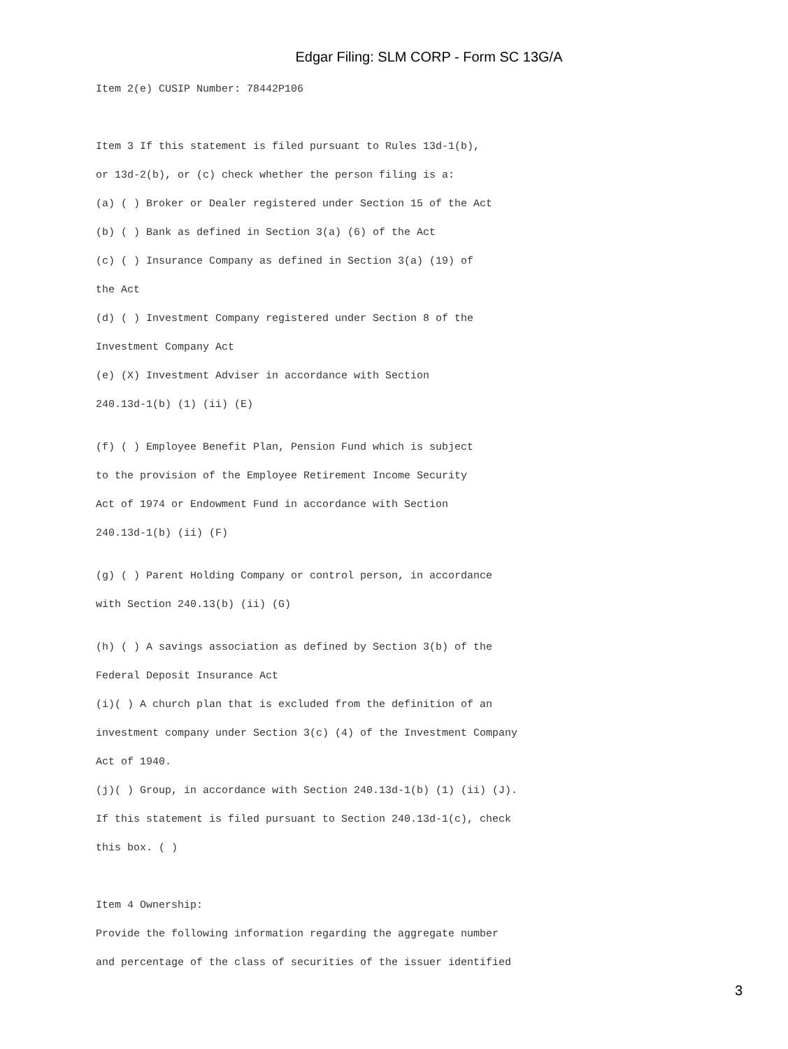Edgar Filing: SLM CORP - Form SC 13G/A
Item 2(e) CUSIP Number: 78442P106
Item 3 If this statement is filed pursuant to Rules 13d-1(b), or 13d-2(b), or (c) check whether the person filing is a: (a) ( ) Broker or Dealer registered under Section 15 of the Act (b) ( ) Bank as defined in Section 3(a) (6) of the Act (c) ( ) Insurance Company as defined in Section 3(a) (19) of the Act (d) ( ) Investment Company registered under Section 8 of the Investment Company Act (e) (X) Investment Adviser in accordance with Section 240.13d-1(b) (1) (ii) (E)
(f) ( ) Employee Benefit Plan, Pension Fund which is subject to the provision of the Employee Retirement Income Security Act of 1974 or Endowment Fund in accordance with Section 240.13d-1(b) (ii) (F)
(g) ( ) Parent Holding Company or control person, in accordance with Section 240.13(b) (ii) (G)
(h) ( ) A savings association as defined by Section 3(b) of the Federal Deposit Insurance Act (i)( ) A church plan that is excluded from the definition of an investment company under Section 3(c) (4) of the Investment Company Act of 1940. (j)( ) Group, in accordance with Section 240.13d-1(b) (1) (ii) (J). If this statement is filed pursuant to Section 240.13d-1(c), check this box. ( )
Item 4 Ownership: Provide the following information regarding the aggregate number and percentage of the class of securities of the issuer identified
3